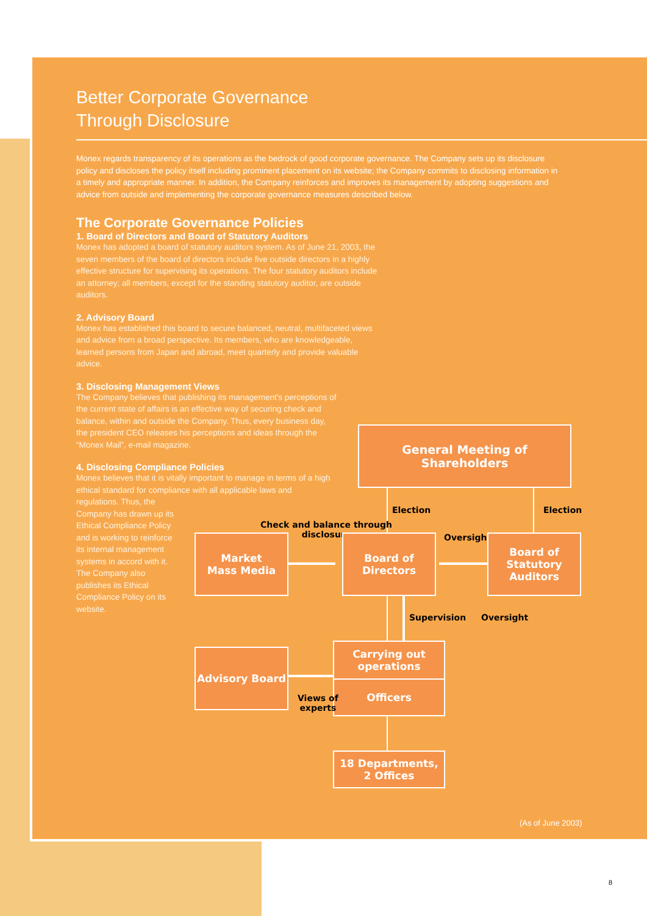Better Corporate Governance
Through Disclosure
Monex regards transparency of its operations as the bedrock of good corporate governance. The Company sets up its disclosure policy and discloses the policy itself including prominent placement on its website; the Company commits to disclosing information in a timely and appropriate manner. In addition, the Company reinforces and improves its management by adopting suggestions and advice from outside and implementing the corporate governance measures described below.
The Corporate Governance Policies
1. Board of Directors and Board of Statutory Auditors
Monex has adopted a board of statutory auditors system. As of June 21, 2003, the seven members of the board of directors include five outside directors in a highly effective structure for supervising its operations. The four statutory auditors include an attorney; all members, except for the standing statutory auditor, are outside auditors.
2. Advisory Board
Monex has established this board to secure balanced, neutral, multifaceted views and advice from a broad perspective. Its members, who are knowledgeable, learned persons from Japan and abroad, meet quarterly and provide valuable advice.
3. Disclosing Management Views
The Company believes that publishing its management's perceptions of the current state of affairs is an effective way of securing check and balance, within and outside the Company. Thus, every business day, the president CEO releases his perceptions and ideas through the “Monex Mail”, e-mail magazine.
4. Disclosing Compliance Policies
Monex believes that it is vitally important to manage in terms of a high ethical standard for compliance with all applicable laws and regulations. Thus, the
Company has drawn up its
Ethical Compliance Policy
and is working to reinforce
its internal management
systems in accord with it.
The Company also
publishes its Ethical
Compliance Policy on its
website.
General Meeting of Shareholders
Election Election
Check and balance through
disclosure
Oversight
Market
Mass Media
Board of
Directors
Board of
Statutory
Auditors
Supervision Oversight
Advisory Board
Carrying out operations
Officers
Views of
experts
18 Departments,
2 Offices
(As of June 2003)
8